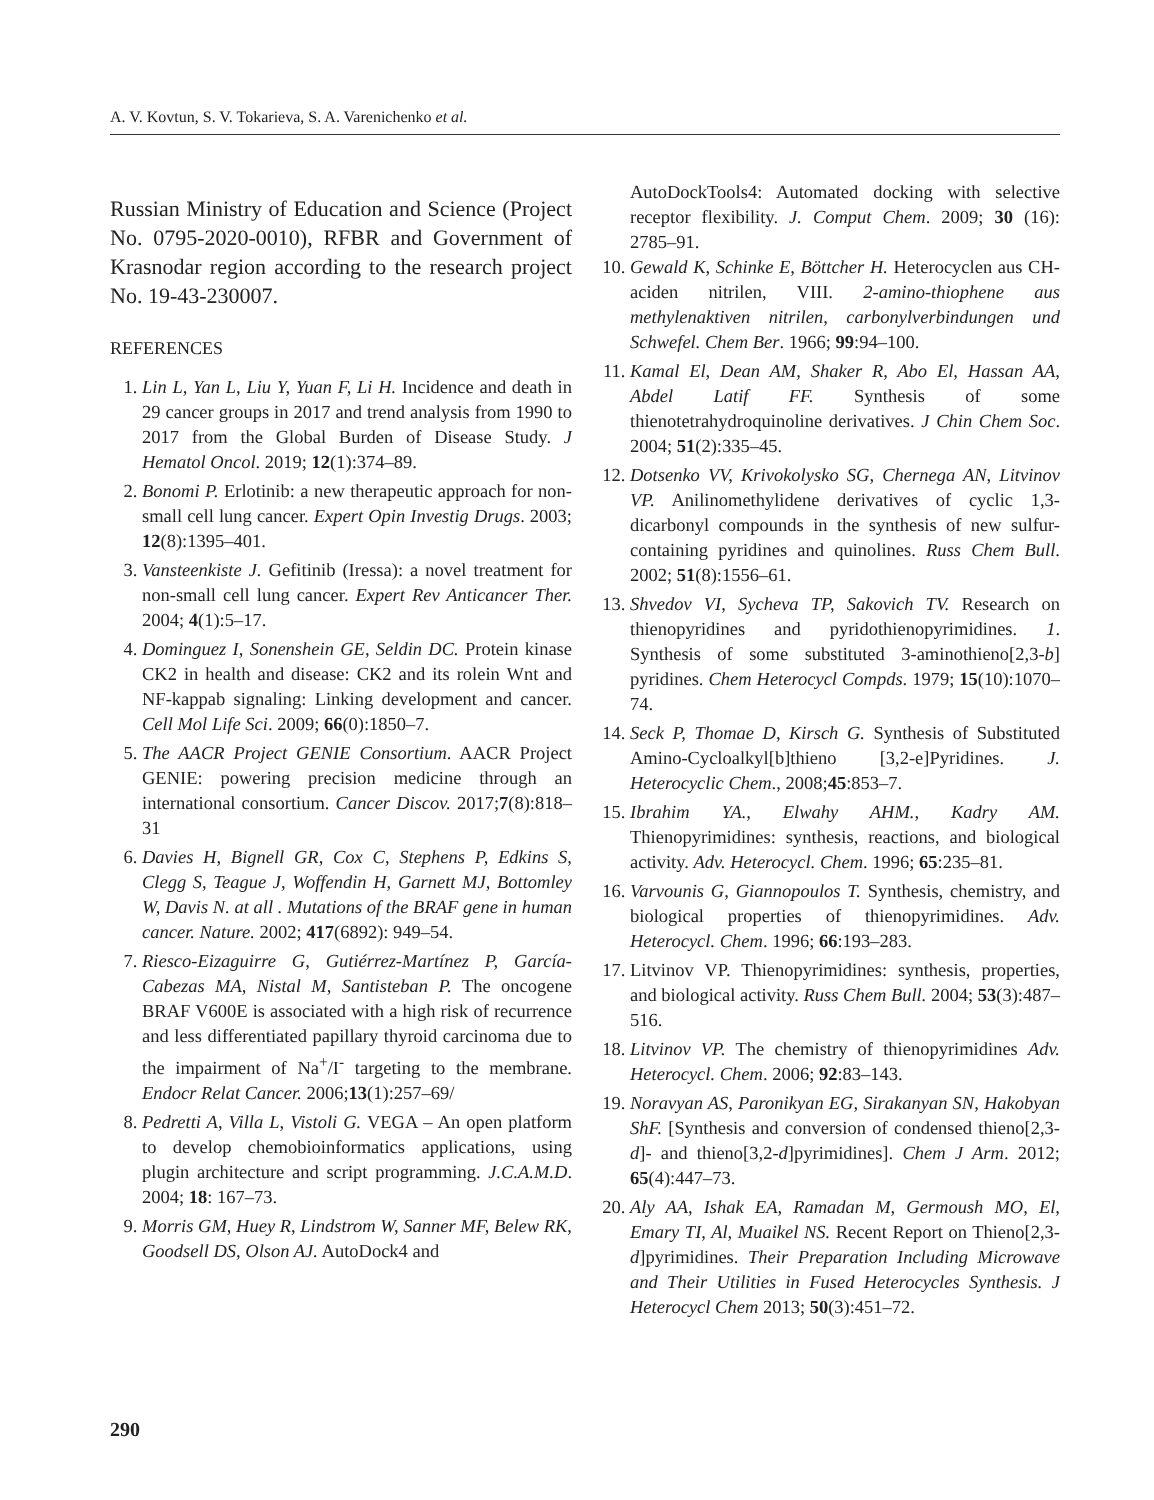A. V. Kovtun, S. V. Tokarieva, S. A. Varenichenko et al.
Russian Ministry of Education and Science (Project No. 0795-2020-0010), RFBR and Government of Krasnodar region according to the research project No. 19-43-230007.
REFERENCES
1. Lin L, Yan L, Liu Y, Yuan F, Li H. Incidence and death in 29 cancer groups in 2017 and trend analysis from 1990 to 2017 from the Global Burden of Disease Study. J Hematol Oncol. 2019; 12(1):374–89.
2. Bonomi P. Erlotinib: a new therapeutic approach for non-small cell lung cancer. Expert Opin Investig Drugs. 2003; 12(8):1395–401.
3. Vansteenkiste J. Gefitinib (Iressa): a novel treatment for non-small cell lung cancer. Expert Rev Anticancer Ther. 2004; 4(1):5–17.
4. Dominguez I, Sonenshein GE, Seldin DC. Protein kinase CK2 in health and disease: CK2 and its rolein Wnt and NF-kappab signaling: Linking development and cancer. Cell Mol Life Sci. 2009; 66(0):1850–7.
5. The AACR Project GENIE Consortium. AACR Project GENIE: powering precision medicine through an international consortium. Cancer Discov. 2017;7(8):818–31
6. Davies H, Bignell GR, Cox C, Stephens P, Edkins S, Clegg S, Teague J, Woffendin H, Garnett MJ, Bottomley W, Davis N. at all . Mutations of the BRAF gene in human cancer. Nature. 2002; 417(6892): 949–54.
7. Riesco-Eizaguirre G, Gutiérrez-Martínez P, García-Cabezas MA, Nistal M, Santisteban P. The oncogene BRAF V600E is associated with a high risk of recurrence and less differentiated papillary thyroid carcinoma due to the impairment of Na<sup>+</sup>/I<sup>-</sup> targeting to the membrane. Endocr Relat Cancer. 2006;13(1):257–69/
8. Pedretti A, Villa L, Vistoli G. VEGA – An open platform to develop chemobioinformatics applications, using plugin architecture and script programming. J.C.A.M.D. 2004; 18: 167–73.
9. Morris GM, Huey R, Lindstrom W, Sanner MF, Belew RK, Goodsell DS, Olson AJ. AutoDock4 and
AutoDockTools4: Automated docking with selective receptor flexibility. J. Comput Chem. 2009; 30 (16): 2785–91.
10. Gewald K, Schinke E, Böttcher H. Heterocyclen aus CH-aciden nitrilen, VIII. 2-amino-thiophene aus methylenaktiven nitrilen, carbonylverbindungen und Schwefel. Chem Ber. 1966; 99:94–100.
11. Kamal El, Dean AM, Shaker R, Abo El, Hassan AA, Abdel Latif FF. Synthesis of some thienotetrahydroquinoline derivatives. J Chin Chem Soc. 2004; 51(2):335–45.
12. Dotsenko VV, Krivokolysko SG, Chernega AN, Litvinov VP. Anilinomethylidene derivatives of cyclic 1,3-dicarbonyl compounds in the synthesis of new sulfur-containing pyridines and quinolines. Russ Chem Bull. 2002; 51(8):1556–61.
13. Shvedov VI, Sycheva TP, Sakovich TV. Research on thienopyridines and pyridothienopyrimidines. 1. Synthesis of some substituted 3-aminothieno[2,3-b] pyridines. Chem Heterocycl Compds. 1979; 15(10):1070–74.
14. Seck P, Thomae D, Kirsch G. Synthesis of Substituted Amino-Cycloalkyl[b]thieno [3,2-e]Pyridines. J. Heterocyclic Chem., 2008;45:853–7.
15. Ibrahim YA., Elwahy AHM., Kadry AM. Thienopyrimidines: synthesis, reactions, and biological activity. Adv. Heterocycl. Chem. 1996; 65:235–81.
16. Varvounis G, Giannopoulos T. Synthesis, chemistry, and biological properties of thienopyrimidines. Adv. Heterocycl. Chem. 1996; 66:193–283.
17. Litvinov VP. Thienopyrimidines: synthesis, properties, and biological activity. Russ Chem Bull. 2004; 53(3):487–516.
18. Litvinov VP. The chemistry of thienopyrimidines Adv. Heterocycl. Chem. 2006; 92:83–143.
19. Noravyan AS, Paronikyan EG, Sirakanyan SN, Hakobyan ShF. [Synthesis and conversion of condensed thieno[2,3-d]- and thieno[3,2-d]pyrimidines]. Chem J Arm. 2012; 65(4):447–73.
20. Aly AA, Ishak EA, Ramadan M, Germoush MO, El, Emary TI, Al, Muaikel NS. Recent Report on Thieno[2,3-d]pyrimidines. Their Preparation Including Microwave and Their Utilities in Fused Heterocycles Synthesis. J Heterocycl Chem 2013; 50(3):451–72.
290